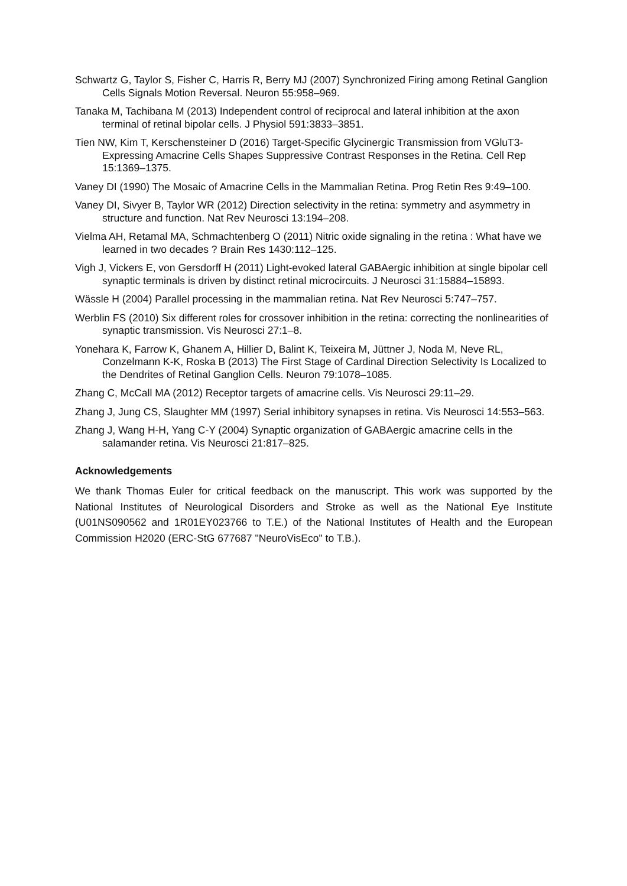Schwartz G, Taylor S, Fisher C, Harris R, Berry MJ (2007) Synchronized Firing among Retinal Ganglion Cells Signals Motion Reversal. Neuron 55:958–969.
Tanaka M, Tachibana M (2013) Independent control of reciprocal and lateral inhibition at the axon terminal of retinal bipolar cells. J Physiol 591:3833–3851.
Tien NW, Kim T, Kerschensteiner D (2016) Target-Specific Glycinergic Transmission from VGluT3-Expressing Amacrine Cells Shapes Suppressive Contrast Responses in the Retina. Cell Rep 15:1369–1375.
Vaney DI (1990) The Mosaic of Amacrine Cells in the Mammalian Retina. Prog Retin Res 9:49–100.
Vaney DI, Sivyer B, Taylor WR (2012) Direction selectivity in the retina: symmetry and asymmetry in structure and function. Nat Rev Neurosci 13:194–208.
Vielma AH, Retamal MA, Schmachtenberg O (2011) Nitric oxide signaling in the retina : What have we learned in two decades ? Brain Res 1430:112–125.
Vigh J, Vickers E, von Gersdorff H (2011) Light-evoked lateral GABAergic inhibition at single bipolar cell synaptic terminals is driven by distinct retinal microcircuits. J Neurosci 31:15884–15893.
Wässle H (2004) Parallel processing in the mammalian retina. Nat Rev Neurosci 5:747–757.
Werblin FS (2010) Six different roles for crossover inhibition in the retina: correcting the nonlinearities of synaptic transmission. Vis Neurosci 27:1–8.
Yonehara K, Farrow K, Ghanem A, Hillier D, Balint K, Teixeira M, Jüttner J, Noda M, Neve RL, Conzelmann K-K, Roska B (2013) The First Stage of Cardinal Direction Selectivity Is Localized to the Dendrites of Retinal Ganglion Cells. Neuron 79:1078–1085.
Zhang C, McCall MA (2012) Receptor targets of amacrine cells. Vis Neurosci 29:11–29.
Zhang J, Jung CS, Slaughter MM (1997) Serial inhibitory synapses in retina. Vis Neurosci 14:553–563.
Zhang J, Wang H-H, Yang C-Y (2004) Synaptic organization of GABAergic amacrine cells in the salamander retina. Vis Neurosci 21:817–825.
Acknowledgements
We thank Thomas Euler for critical feedback on the manuscript. This work was supported by the National Institutes of Neurological Disorders and Stroke as well as the National Eye Institute (U01NS090562 and 1R01EY023766 to T.E.) of the National Institutes of Health and the European Commission H2020 (ERC-StG 677687 "NeuroVisEco" to T.B.).